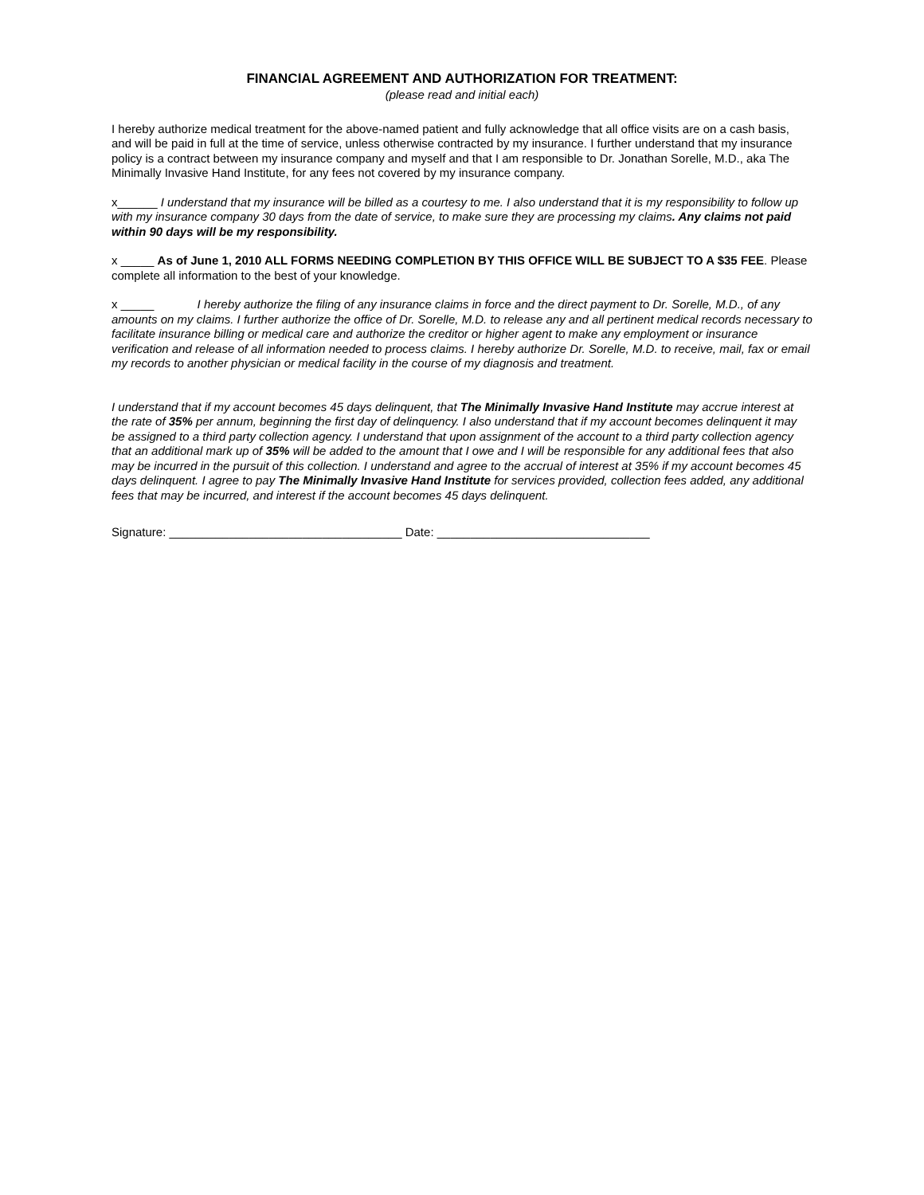FINANCIAL AGREEMENT AND AUTHORIZATION FOR TREATMENT:
(please read and initial each)
I hereby authorize medical treatment for the above-named patient and fully acknowledge that all office visits are on a cash basis, and will be paid in full at the time of service, unless otherwise contracted by my insurance. I further understand that my insurance policy is a contract between my insurance company and myself and that I am responsible to Dr. Jonathan Sorelle, M.D., aka The Minimally Invasive Hand Institute, for any fees not covered by my insurance company.
x______ I understand that my insurance will be billed as a courtesy to me. I also understand that it is my responsibility to follow up with my insurance company 30 days from the date of service, to make sure they are processing my claims. Any claims not paid within 90 days will be my responsibility.
x _____ As of June 1, 2010 ALL FORMS NEEDING COMPLETION BY THIS OFFICE WILL BE SUBJECT TO A $35 FEE. Please complete all information to the best of your knowledge.
x _____ I hereby authorize the filing of any insurance claims in force and the direct payment to Dr. Sorelle, M.D., of any amounts on my claims. I further authorize the office of Dr. Sorelle, M.D. to release any and all pertinent medical records necessary to facilitate insurance billing or medical care and authorize the creditor or higher agent to make any employment or insurance verification and release of all information needed to process claims. I hereby authorize Dr. Sorelle, M.D. to receive, mail, fax or email my records to another physician or medical facility in the course of my diagnosis and treatment.
I understand that if my account becomes 45 days delinquent, that The Minimally Invasive Hand Institute may accrue interest at the rate of 35% per annum, beginning the first day of delinquency. I also understand that if my account becomes delinquent it may be assigned to a third party collection agency. I understand that upon assignment of the account to a third party collection agency that an additional mark up of 35% will be added to the amount that I owe and I will be responsible for any additional fees that also may be incurred in the pursuit of this collection. I understand and agree to the accrual of interest at 35% if my account becomes 45 days delinquent. I agree to pay The Minimally Invasive Hand Institute for services provided, collection fees added, any additional fees that may be incurred, and interest if the account becomes 45 days delinquent.
Signature: ___________________________________ Date: ________________________________